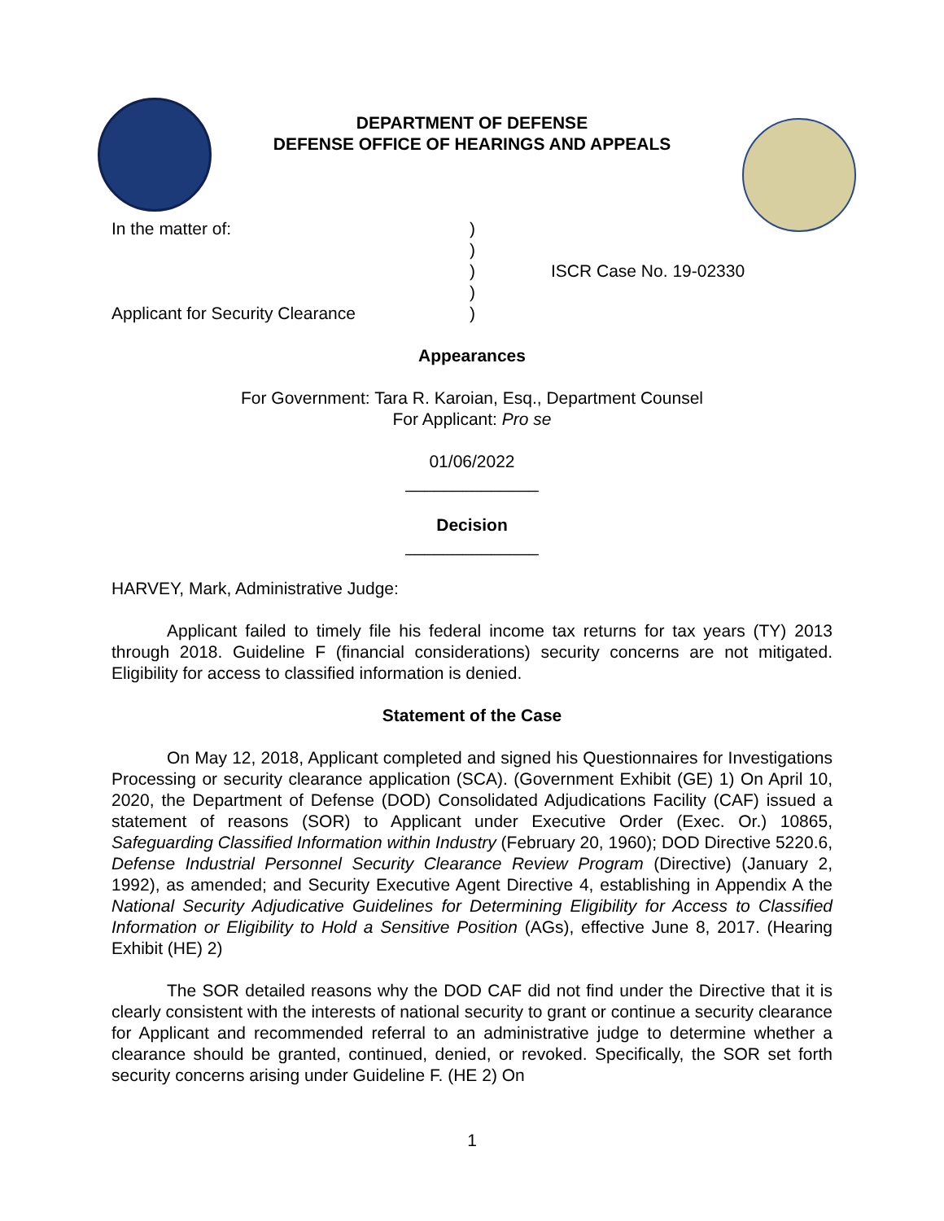DEPARTMENT OF DEFENSE
DEFENSE OFFICE OF HEARINGS AND APPEALS
In the matter of:
Applicant for Security Clearance
)
)
)
)
)
ISCR Case No. 19-02330
Appearances
For Government: Tara R. Karoian, Esq., Department Counsel
For Applicant: Pro se
01/06/2022
______________
Decision
______________
HARVEY, Mark, Administrative Judge:
Applicant failed to timely file his federal income tax returns for tax years (TY) 2013 through 2018. Guideline F (financial considerations) security concerns are not mitigated. Eligibility for access to classified information is denied.
Statement of the Case
On May 12, 2018, Applicant completed and signed his Questionnaires for Investigations Processing or security clearance application (SCA). (Government Exhibit (GE) 1) On April 10, 2020, the Department of Defense (DOD) Consolidated Adjudications Facility (CAF) issued a statement of reasons (SOR) to Applicant under Executive Order (Exec. Or.) 10865, Safeguarding Classified Information within Industry (February 20, 1960); DOD Directive 5220.6, Defense Industrial Personnel Security Clearance Review Program (Directive) (January 2, 1992), as amended; and Security Executive Agent Directive 4, establishing in Appendix A the National Security Adjudicative Guidelines for Determining Eligibility for Access to Classified Information or Eligibility to Hold a Sensitive Position (AGs), effective June 8, 2017. (Hearing Exhibit (HE) 2)
The SOR detailed reasons why the DOD CAF did not find under the Directive that it is clearly consistent with the interests of national security to grant or continue a security clearance for Applicant and recommended referral to an administrative judge to determine whether a clearance should be granted, continued, denied, or revoked. Specifically, the SOR set forth security concerns arising under Guideline F. (HE 2) On
1